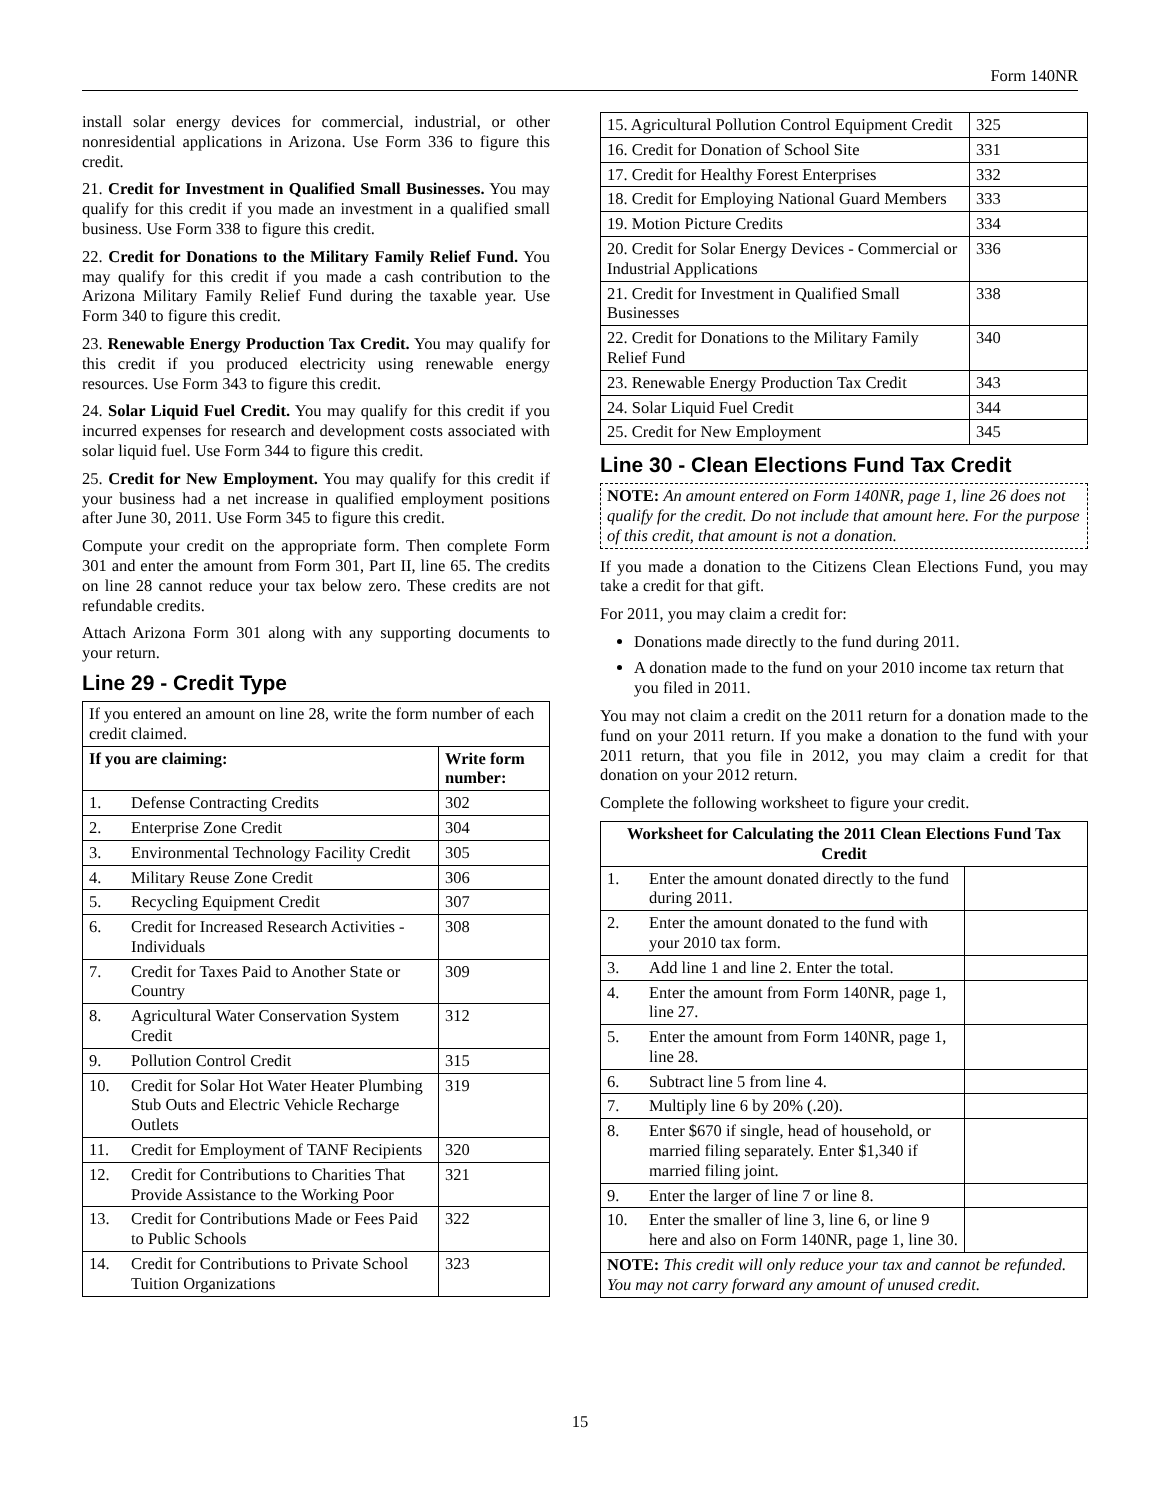Form 140NR
install solar energy devices for commercial, industrial, or other nonresidential applications in Arizona. Use Form 336 to figure this credit.
21. Credit for Investment in Qualified Small Businesses. You may qualify for this credit if you made an investment in a qualified small business. Use Form 338 to figure this credit.
22. Credit for Donations to the Military Family Relief Fund. You may qualify for this credit if you made a cash contribution to the Arizona Military Family Relief Fund during the taxable year. Use Form 340 to figure this credit.
23. Renewable Energy Production Tax Credit. You may qualify for this credit if you produced electricity using renewable energy resources. Use Form 343 to figure this credit.
24. Solar Liquid Fuel Credit. You may qualify for this credit if you incurred expenses for research and development costs associated with solar liquid fuel. Use Form 344 to figure this credit.
25. Credit for New Employment. You may qualify for this credit if your business had a net increase in qualified employment positions after June 30, 2011. Use Form 345 to figure this credit.
Compute your credit on the appropriate form. Then complete Form 301 and enter the amount from Form 301, Part II, line 65. The credits on line 28 cannot reduce your tax below zero. These credits are not refundable credits.
Attach Arizona Form 301 along with any supporting documents to your return.
Line 29 - Credit Type
| If you entered an amount on line 28, write the form number of each credit claimed. | | |
| If you are claiming: | | Write form number: |
| 1. | Defense Contracting Credits | 302 |
| 2. | Enterprise Zone Credit | 304 |
| 3. | Environmental Technology Facility Credit | 305 |
| 4. | Military Reuse Zone Credit | 306 |
| 5. | Recycling Equipment Credit | 307 |
| 6. | Credit for Increased Research Activities - Individuals | 308 |
| 7. | Credit for Taxes Paid to Another State or Country | 309 |
| 8. | Agricultural Water Conservation System Credit | 312 |
| 9. | Pollution Control Credit | 315 |
| 10. | Credit for Solar Hot Water Heater Plumbing Stub Outs and Electric Vehicle Recharge Outlets | 319 |
| 11. | Credit for Employment of TANF Recipients | 320 |
| 12. | Credit for Contributions to Charities That Provide Assistance to the Working Poor | 321 |
| 13. | Credit for Contributions Made or Fees Paid to Public Schools | 322 |
| 14. | Credit for Contributions to Private School Tuition Organizations | 323 |
| 15. Agricultural Pollution Control Equipment Credit | 325 |
| 16. Credit for Donation of School Site | 331 |
| 17. Credit for Healthy Forest Enterprises | 332 |
| 18. Credit for Employing National Guard Members | 333 |
| 19. Motion Picture Credits | 334 |
| 20. Credit for Solar Energy Devices - Commercial or Industrial Applications | 336 |
| 21. Credit for Investment in Qualified Small Businesses | 338 |
| 22. Credit for Donations to the Military Family Relief Fund | 340 |
| 23. Renewable Energy Production Tax Credit | 343 |
| 24. Solar Liquid Fuel Credit | 344 |
| 25. Credit for New Employment | 345 |
Line 30 - Clean Elections Fund Tax Credit
NOTE: An amount entered on Form 140NR, page 1, line 26 does not qualify for the credit. Do not include that amount here. For the purpose of this credit, that amount is not a donation.
If you made a donation to the Citizens Clean Elections Fund, you may take a credit for that gift.
For 2011, you may claim a credit for:
Donations made directly to the fund during 2011.
A donation made to the fund on your 2010 income tax return that you filed in 2011.
You may not claim a credit on the 2011 return for a donation made to the fund on your 2011 return. If you make a donation to the fund with your 2011 return, that you file in 2012, you may claim a credit for that donation on your 2012 return.
Complete the following worksheet to figure your credit.
| Worksheet for Calculating the 2011 Clean Elections Fund Tax Credit | | |
| --- | --- | --- |
| 1. | Enter the amount donated directly to the fund during 2011. | |
| 2. | Enter the amount donated to the fund with your 2010 tax form. | |
| 3. | Add line 1 and line 2. Enter the total. | |
| 4. | Enter the amount from Form 140NR, page 1, line 27. | |
| 5. | Enter the amount from Form 140NR, page 1, line 28. | |
| 6. | Subtract line 5 from line 4. | |
| 7. | Multiply line 6 by 20% (.20). | |
| 8. | Enter $670 if single, head of household, or married filing separately. Enter $1,340 if married filing joint. | |
| 9. | Enter the larger of line 7 or line 8. | |
| 10. | Enter the smaller of line 3, line 6, or line 9 here and also on Form 140NR, page 1, line 30. | |
| NOTE: This credit will only reduce your tax and cannot be refunded. You may not carry forward any amount of unused credit. | | |
15